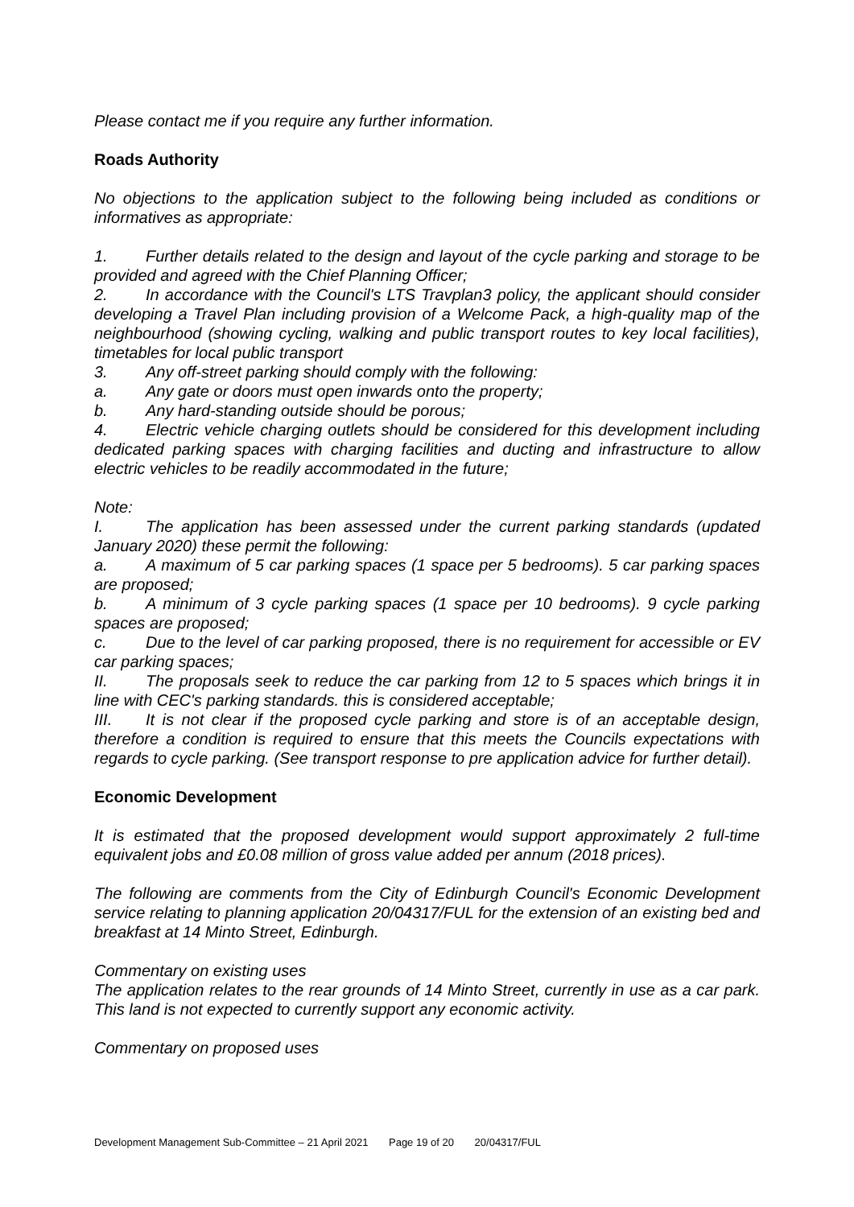Please contact me if you require any further information.
Roads Authority
No objections to the application subject to the following being included as conditions or informatives as appropriate:
1. Further details related to the design and layout of the cycle parking and storage to be provided and agreed with the Chief Planning Officer;
2. In accordance with the Council's LTS Travplan3 policy, the applicant should consider developing a Travel Plan including provision of a Welcome Pack, a high-quality map of the neighbourhood (showing cycling, walking and public transport routes to key local facilities), timetables for local public transport
3. Any off-street parking should comply with the following:
a. Any gate or doors must open inwards onto the property;
b. Any hard-standing outside should be porous;
4. Electric vehicle charging outlets should be considered for this development including dedicated parking spaces with charging facilities and ducting and infrastructure to allow electric vehicles to be readily accommodated in the future;
Note:
I. The application has been assessed under the current parking standards (updated January 2020) these permit the following:
a. A maximum of 5 car parking spaces (1 space per 5 bedrooms). 5 car parking spaces are proposed;
b. A minimum of 3 cycle parking spaces (1 space per 10 bedrooms). 9 cycle parking spaces are proposed;
c. Due to the level of car parking proposed, there is no requirement for accessible or EV car parking spaces;
II. The proposals seek to reduce the car parking from 12 to 5 spaces which brings it in line with CEC's parking standards. this is considered acceptable;
III. It is not clear if the proposed cycle parking and store is of an acceptable design, therefore a condition is required to ensure that this meets the Councils expectations with regards to cycle parking. (See transport response to pre application advice for further detail).
Economic Development
It is estimated that the proposed development would support approximately 2 full-time equivalent jobs and £0.08 million of gross value added per annum (2018 prices).
The following are comments from the City of Edinburgh Council's Economic Development service relating to planning application 20/04317/FUL for the extension of an existing bed and breakfast at 14 Minto Street, Edinburgh.
Commentary on existing uses
The application relates to the rear grounds of 14 Minto Street, currently in use as a car park. This land is not expected to currently support any economic activity.
Commentary on proposed uses
Development Management Sub-Committee – 21 April 2021 Page 19 of 20 20/04317/FUL